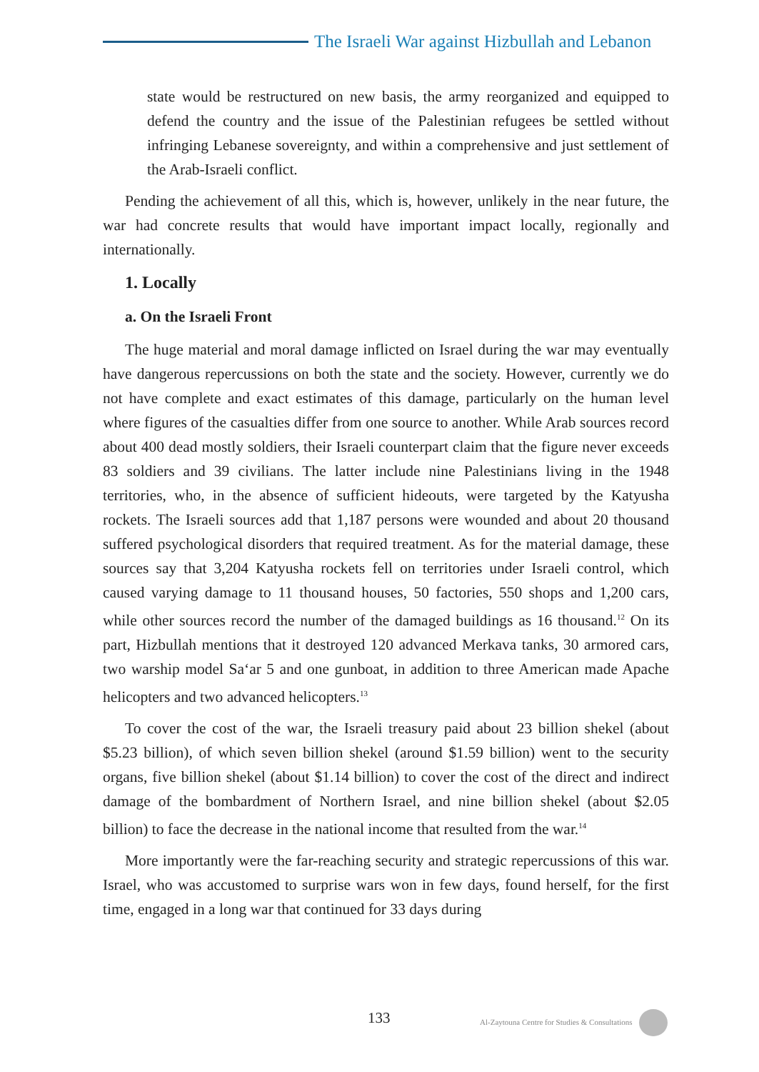The Israeli War against Hizbullah and Lebanon
state would be restructured on new basis, the army reorganized and equipped to defend the country and the issue of the Palestinian refugees be settled without infringing Lebanese sovereignty, and within a comprehensive and just settlement of the Arab-Israeli conflict.
Pending the achievement of all this, which is, however, unlikely in the near future, the war had concrete results that would have important impact locally, regionally and internationally.
1. Locally
a. On the Israeli Front
The huge material and moral damage inflicted on Israel during the war may eventually have dangerous repercussions on both the state and the society. However, currently we do not have complete and exact estimates of this damage, particularly on the human level where figures of the casualties differ from one source to another. While Arab sources record about 400 dead mostly soldiers, their Israeli counterpart claim that the figure never exceeds 83 soldiers and 39 civilians. The latter include nine Palestinians living in the 1948 territories, who, in the absence of sufficient hideouts, were targeted by the Katyusha rockets. The Israeli sources add that 1,187 persons were wounded and about 20 thousand suffered psychological disorders that required treatment. As for the material damage, these sources say that 3,204 Katyusha rockets fell on territories under Israeli control, which caused varying damage to 11 thousand houses, 50 factories, 550 shops and 1,200 cars, while other sources record the number of the damaged buildings as 16 thousand.<sup>12</sup> On its part, Hizbullah mentions that it destroyed 120 advanced Merkava tanks, 30 armored cars, two warship model Sa‘ar 5 and one gunboat, in addition to three American made Apache helicopters and two advanced helicopters.<sup>13</sup>
To cover the cost of the war, the Israeli treasury paid about 23 billion shekel (about $5.23 billion), of which seven billion shekel (around $1.59 billion) went to the security organs, five billion shekel (about $1.14 billion) to cover the cost of the direct and indirect damage of the bombardment of Northern Israel, and nine billion shekel (about $2.05 billion) to face the decrease in the national income that resulted from the war.<sup>14</sup>
More importantly were the far-reaching security and strategic repercussions of this war. Israel, who was accustomed to surprise wars won in few days, found herself, for the first time, engaged in a long war that continued for 33 days during
133 Al-Zaytouna Centre for Studies & Consultations